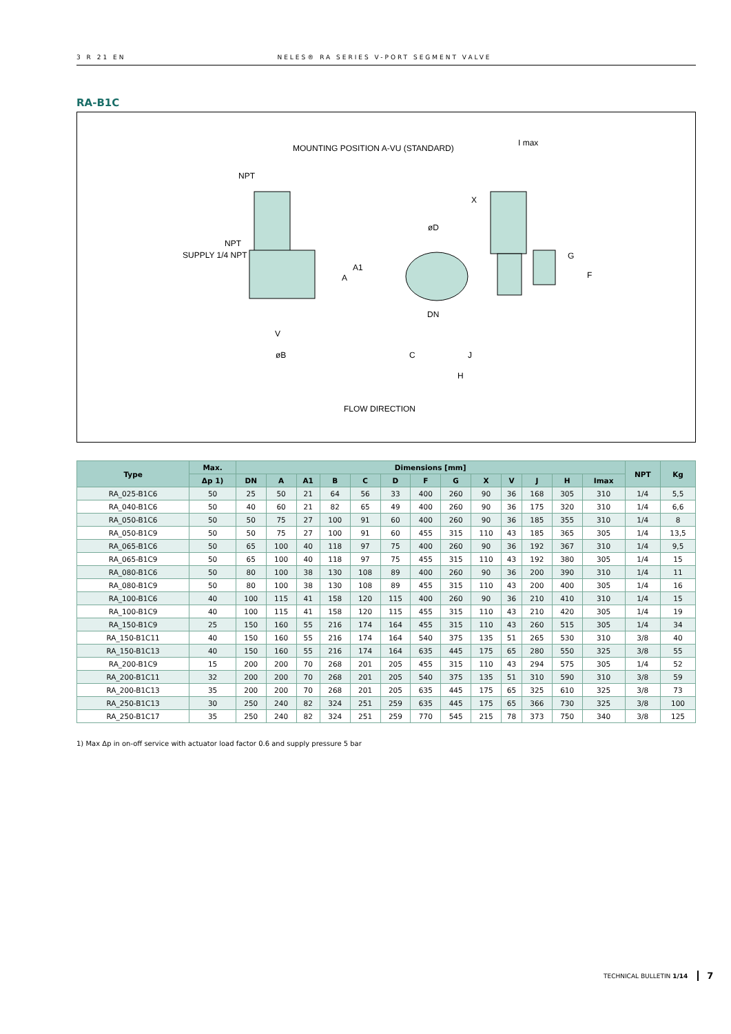3 R 21 EN NELES® RA SERIES V-PORT SEGMENT VALVE
RA-B1C
MOUNTING POSITION A-VU (STANDARD)
I max
NPT
NPT
SUPPLY 1/4 NPT
X
øD
A1
A
G
F
DN
V
øB
C
J
H
FLOW DIRECTION
| Type | Max. | Dimensions [mm] | | | | | | | | | | | | | NPT | Kg |
| --- | --- | --- | --- | --- | --- | --- | --- | --- | --- | --- | --- | --- | --- | --- | --- | --- |
| | Δp 1) | DN | A | A1 | B | C | D | F | G | X | V | J | H | Imax | | |
| RA_025-B1C6 | 50 | 25 | 50 | 21 | 64 | 56 | 33 | 400 | 260 | 90 | 36 | 168 | 305 | 310 | 1/4 | 5,5 |
| RA_040-B1C6 | 50 | 40 | 60 | 21 | 82 | 65 | 49 | 400 | 260 | 90 | 36 | 175 | 320 | 310 | 1/4 | 6,6 |
| RA_050-B1C6 | 50 | 50 | 75 | 27 | 100 | 91 | 60 | 400 | 260 | 90 | 36 | 185 | 355 | 310 | 1/4 | 8 |
| RA_050-B1C9 | 50 | 50 | 75 | 27 | 100 | 91 | 60 | 455 | 315 | 110 | 43 | 185 | 365 | 305 | 1/4 | 13,5 |
| RA_065-B1C6 | 50 | 65 | 100 | 40 | 118 | 97 | 75 | 400 | 260 | 90 | 36 | 192 | 367 | 310 | 1/4 | 9,5 |
| RA_065-B1C9 | 50 | 65 | 100 | 40 | 118 | 97 | 75 | 455 | 315 | 110 | 43 | 192 | 380 | 305 | 1/4 | 15 |
| RA_080-B1C6 | 50 | 80 | 100 | 38 | 130 | 108 | 89 | 400 | 260 | 90 | 36 | 200 | 390 | 310 | 1/4 | 11 |
| RA_080-B1C9 | 50 | 80 | 100 | 38 | 130 | 108 | 89 | 455 | 315 | 110 | 43 | 200 | 400 | 305 | 1/4 | 16 |
| RA_100-B1C6 | 40 | 100 | 115 | 41 | 158 | 120 | 115 | 400 | 260 | 90 | 36 | 210 | 410 | 310 | 1/4 | 15 |
| RA_100-B1C9 | 40 | 100 | 115 | 41 | 158 | 120 | 115 | 455 | 315 | 110 | 43 | 210 | 420 | 305 | 1/4 | 19 |
| RA_150-B1C9 | 25 | 150 | 160 | 55 | 216 | 174 | 164 | 455 | 315 | 110 | 43 | 260 | 515 | 305 | 1/4 | 34 |
| RA_150-B1C11 | 40 | 150 | 160 | 55 | 216 | 174 | 164 | 540 | 375 | 135 | 51 | 265 | 530 | 310 | 3/8 | 40 |
| RA_150-B1C13 | 40 | 150 | 160 | 55 | 216 | 174 | 164 | 635 | 445 | 175 | 65 | 280 | 550 | 325 | 3/8 | 55 |
| RA_200-B1C9 | 15 | 200 | 200 | 70 | 268 | 201 | 205 | 455 | 315 | 110 | 43 | 294 | 575 | 305 | 1/4 | 52 |
| RA_200-B1C11 | 32 | 200 | 200 | 70 | 268 | 201 | 205 | 540 | 375 | 135 | 51 | 310 | 590 | 310 | 3/8 | 59 |
| RA_200-B1C13 | 35 | 200 | 200 | 70 | 268 | 201 | 205 | 635 | 445 | 175 | 65 | 325 | 610 | 325 | 3/8 | 73 |
| RA_250-B1C13 | 30 | 250 | 240 | 82 | 324 | 251 | 259 | 635 | 445 | 175 | 65 | 366 | 730 | 325 | 3/8 | 100 |
| RA_250-B1C17 | 35 | 250 | 240 | 82 | 324 | 251 | 259 | 770 | 545 | 215 | 78 | 373 | 750 | 340 | 3/8 | 125 |
1) Max Δp in on-off service with actuator load factor 0.6 and supply pressure 5 bar
TECHNICAL BULLETIN 1/14 7